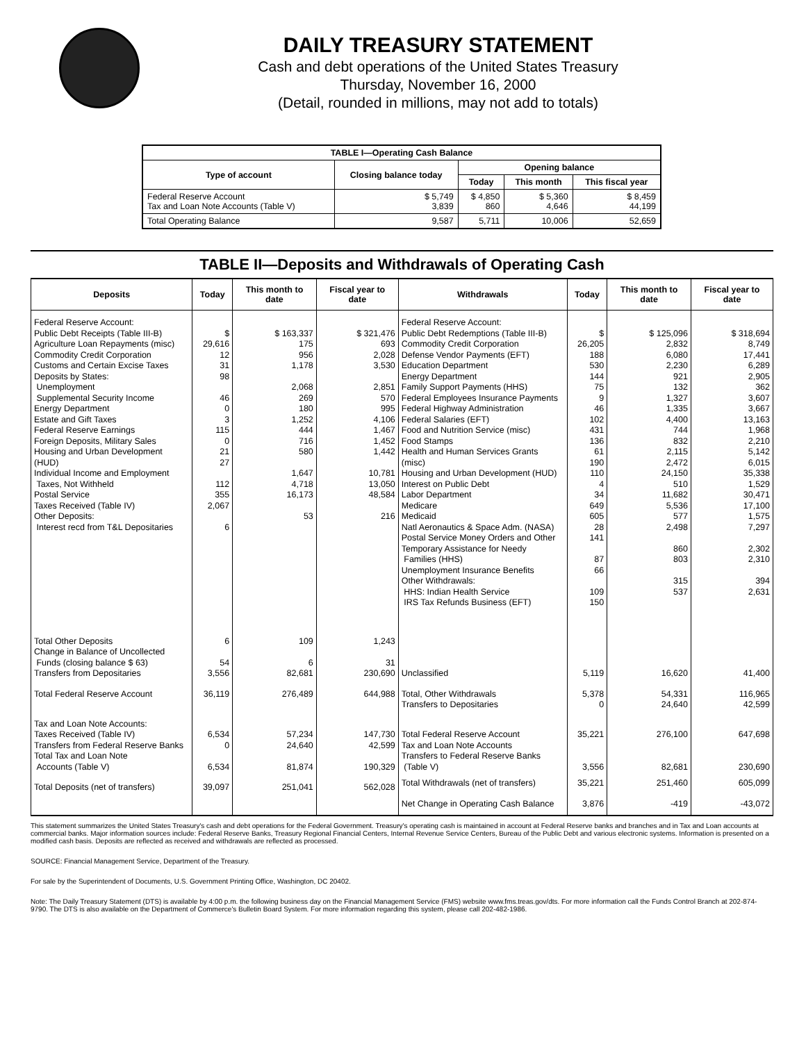DAILY TREASURY STATEMENT
Cash and debt operations of the United States Treasury
Thursday, November 16, 2000
(Detail, rounded in millions, may not add to totals)
| TABLE I—Operating Cash Balance | | | | |
| Type of account | Closing balance today | Opening balance | | |
| | | Today | This month | This fiscal year |
| Federal Reserve Account Tax and Loan Note Accounts (Table V) | $ 5,749 3,839 | $ 4,850 860 | $ 5,360 4,646 | $ 8,459 44,199 |
| Total Operating Balance | 9,587 | 5,711 | 10,006 | 52,659 |
TABLE II—Deposits and Withdrawals of Operating Cash
| Deposits | Today | This month to date | Fiscal year to date | Withdrawals | Today | This month to date | Fiscal year to date |
| --- | --- | --- | --- | --- | --- | --- | --- |
| Federal Reserve Account: Public Debt Receipts (Table III-B) Agriculture Loan Repayments (misc) Commodity Credit Corporation Customs and Certain Excise Taxes Deposits by States: Unemployment Supplemental Security Income Energy Department Estate and Gift Taxes Federal Reserve Earnings Foreign Deposits, Military Sales Housing and Urban Development (HUD) Individual Income and Employment Taxes, Not Withheld Postal Service Taxes Received (Table IV) Other Deposits: Interest recd from T&L Depositaries | $ 29,616 12 31 98 46 0 3 115 0 21 27 112 355 2,067 6 | $ 163,337 175 956 1,178 2,068 269 180 1,252 444 716 580 1,647 4,718 16,173 53 | $ 321,476 693 2,028 3,530 2,851 570 995 4,106 1,467 1,452 1,442 10,781 13,050 48,584 216 | Federal Reserve Account: Public Debt Redemptions (Table III-B) Commodity Credit Corporation Defense Vendor Payments (EFT) Education Department Energy Department Family Support Payments (HHS) Federal Employees Insurance Payments Federal Highway Administration Federal Salaries (EFT) Food and Nutrition Service (misc) Food Stamps Health and Human Services Grants (misc) Housing and Urban Development (HUD) Interest on Public Debt Labor Department Medicare Medicaid Natl Aeronautics & Space Adm. (NASA) Postal Service Money Orders and Other Temporary Assistance for Needy Families (HHS) Unemployment Insurance Benefits Other Withdrawals: HHS: Indian Health Service IRS Tax Refunds Business (EFT) | $ 26,205 188 530 144 75 9 46 102 431 136 61 190 110 4 34 649 605 28 141 87 66 109 150 | $ 125,096 2,832 6,080 2,230 921 132 1,327 1,335 4,400 744 832 2,115 2,472 24,150 510 11,682 5,536 577 2,498 860 803 315 537 | $ 318,694 8,749 17,441 6,289 2,905 362 3,607 3,667 13,163 1,968 2,210 5,142 6,015 35,338 1,529 30,471 17,100 1,575 7,297 2,302 2,310 394 2,631 |
| Total Other Deposits Change in Balance of Uncollected Funds (closing balance $ 63) Transfers from Depositaries | 6 54 3,556 | 109 6 82,681 | 1,243 31 230,690 | Unclassified | 5,119 | 16,620 | 41,400 |
| Total Federal Reserve Account | 36,119 | 276,489 | 644,988 | Total, Other Withdrawals Transfers to Depositaries | 5,378 0 | 54,331 24,640 | 116,965 42,599 |
| Tax and Loan Note Accounts: Taxes Received (Table IV) Transfers from Federal Reserve Banks Total Tax and Loan Note Accounts (Table V) | 6,534 0 6,534 | 57,234 24,640 81,874 | 147,730 42,599 190,329 | Total Federal Reserve Account Tax and Loan Note Accounts Transfers to Federal Reserve Banks (Table V) | 35,221 3,556 | 276,100 82,681 | 647,698 230,690 |
| Total Deposits (net of transfers) | 39,097 | 251,041 | 562,028 | Total Withdrawals (net of transfers) | 35,221 | 251,460 | 605,099 |
| | | | | Net Change in Operating Cash Balance | 3,876 | -419 | -43,072 |
This statement summarizes the United States Treasury's cash and debt operations for the Federal Government. Treasury's operating cash is maintained in account at Federal Reserve banks and branches and in Tax and Loan accounts at commercial banks. Major information sources include: Federal Reserve Banks, Treasury Regional Financial Centers, Internal Revenue Service Centers, Bureau of the Public Debt and various electronic systems. Information is presented on a modified cash basis. Deposits are reflected as received and withdrawals are reflected as processed.
SOURCE: Financial Management Service, Department of the Treasury.
For sale by the Superintendent of Documents, U.S. Government Printing Office, Washington, DC 20402.
Note: The Daily Treasury Statement (DTS) is available by 4:00 p.m. the following business day on the Financial Management Service (FMS) website www.fms.treas.gov/dts. For more information call the Funds Control Branch at 202-874-9790. The DTS is also available on the Department of Commerce's Bulletin Board System. For more information regarding this system, please call 202-482-1986.